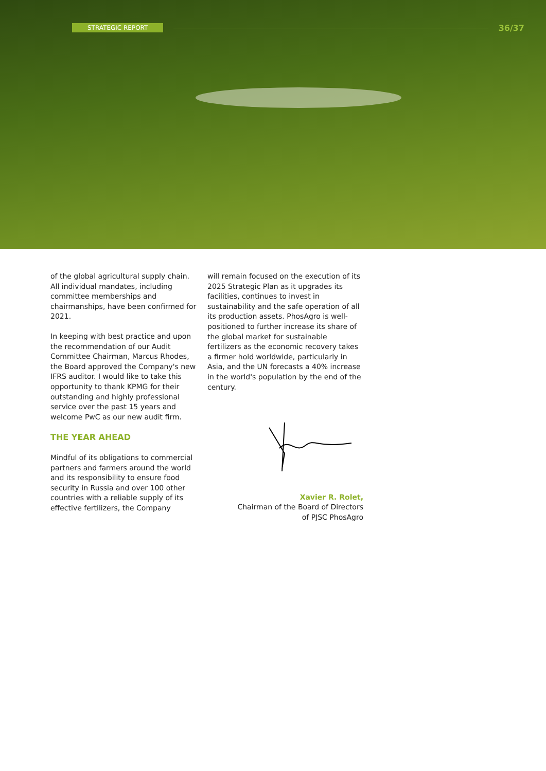STRATEGIC REPORT 36/37
of the global agricultural supply chain. All individual mandates, including committee memberships and chairmanships, have been confirmed for 2021.
In keeping with best practice and upon the recommendation of our Audit Committee Chairman, Marcus Rhodes, the Board approved the Company's new IFRS auditor. I would like to take this opportunity to thank KPMG for their outstanding and highly professional service over the past 15 years and welcome PwC as our new audit firm.
THE YEAR AHEAD
Mindful of its obligations to commercial partners and farmers around the world and its responsibility to ensure food security in Russia and over 100 other countries with a reliable supply of its effective fertilizers, the Company
will remain focused on the execution of its 2025 Strategic Plan as it upgrades its facilities, continues to invest in sustainability and the safe operation of all its production assets. PhosAgro is well-positioned to further increase its share of the global market for sustainable fertilizers as the economic recovery takes a firmer hold worldwide, particularly in Asia, and the UN forecasts a 40% increase in the world's population by the end of the century.
Xavier R. Rolet,
Chairman of the Board of Directors
of PJSC PhosAgro